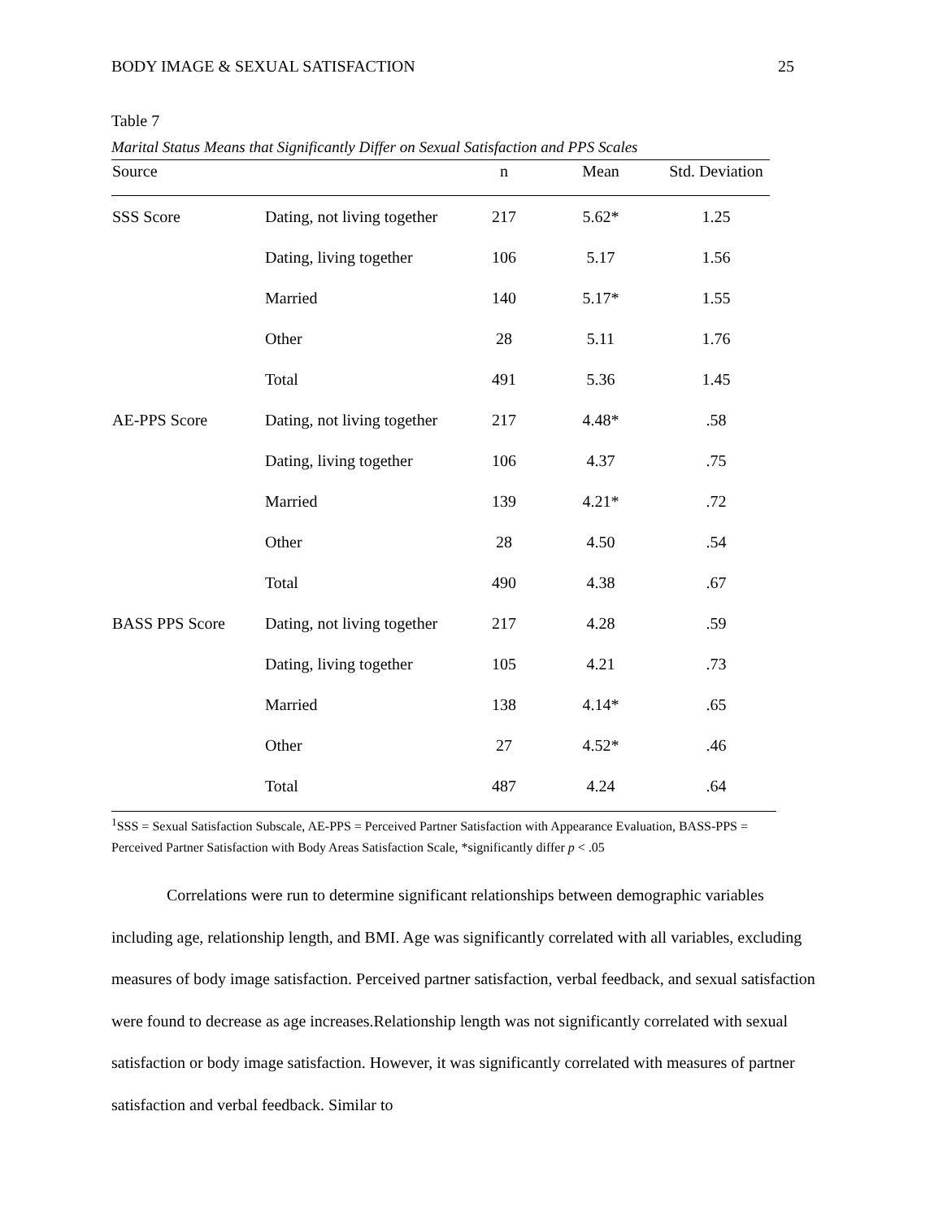BODY IMAGE & SEXUAL SATISFACTION 25
Table 7
Marital Status Means that Significantly Differ on Sexual Satisfaction and PPS Scales
| Source | | n | Mean | Std. Deviation |
| --- | --- | --- | --- | --- |
| SSS Score | Dating, not living together | 217 | 5.62* | 1.25 |
| | Dating, living together | 106 | 5.17 | 1.56 |
| | Married | 140 | 5.17* | 1.55 |
| | Other | 28 | 5.11 | 1.76 |
| | Total | 491 | 5.36 | 1.45 |
| AE-PPS Score | Dating, not living together | 217 | 4.48* | .58 |
| | Dating, living together | 106 | 4.37 | .75 |
| | Married | 139 | 4.21* | .72 |
| | Other | 28 | 4.50 | .54 |
| | Total | 490 | 4.38 | .67 |
| BASS PPS Score | Dating, not living together | 217 | 4.28 | .59 |
| | Dating, living together | 105 | 4.21 | .73 |
| | Married | 138 | 4.14* | .65 |
| | Other | 27 | 4.52* | .46 |
| | Total | 487 | 4.24 | .64 |
<sup>1</sup> SSS = Sexual Satisfaction Subscale, AE-PPS = Perceived Partner Satisfaction with Appearance Evaluation, BASS-PPS = Perceived Partner Satisfaction with Body Areas Satisfaction Scale, *significantly differ p < .05
Correlations were run to determine significant relationships between demographic variables including age, relationship length, and BMI. Age was significantly correlated with all variables, excluding measures of body image satisfaction. Perceived partner satisfaction, verbal feedback, and sexual satisfaction were found to decrease as age increases.Relationship length was not significantly correlated with sexual satisfaction or body image satisfaction. However, it was significantly correlated with measures of partner satisfaction and verbal feedback. Similar to